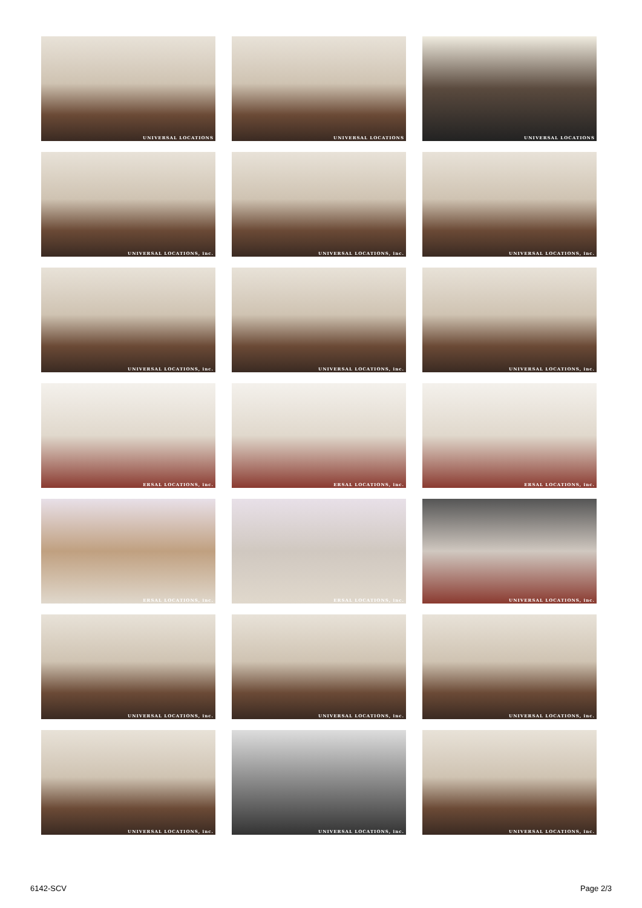UNIVERSAL LOCATIONS
UNIVERSAL LOCATIONS
UNIVERSAL LOCATIONS
UNIVERSAL LOCATIONS, inc.
UNIVERSAL LOCATIONS, inc.
UNIVERSAL LOCATIONS, inc.
UNIVERSAL LOCATIONS, inc.
UNIVERSAL LOCATIONS, inc.
UNIVERSAL LOCATIONS, inc.
ERSAL LOCATIONS, inc.
ERSAL LOCATIONS, inc.
ERSAL LOCATIONS, inc.
ERSAL LOCATIONS, inc.
ERSAL LOCATIONS, inc.
UNIVERSAL LOCATIONS, inc.
UNIVERSAL LOCATIONS, inc.
UNIVERSAL LOCATIONS, inc.
UNIVERSAL LOCATIONS, inc.
UNIVERSAL LOCATIONS, inc.
UNIVERSAL LOCATIONS, inc.
UNIVERSAL LOCATIONS, inc.
6142-SCV Page 2/3